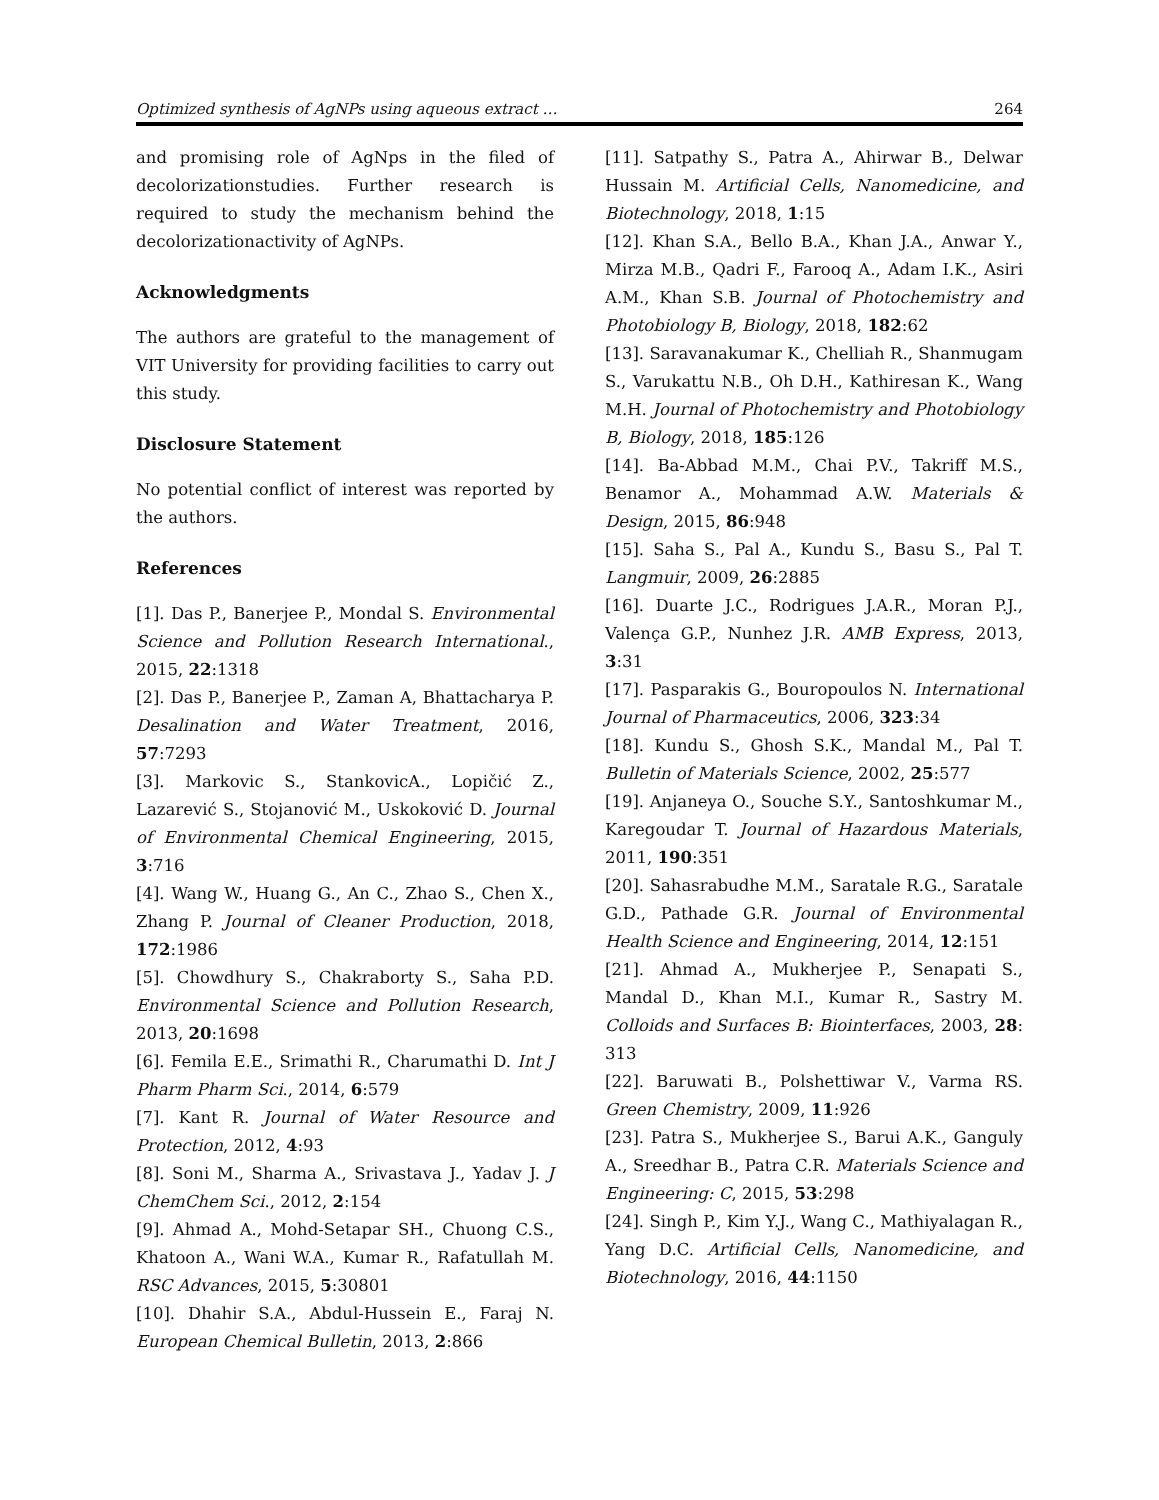Optimized synthesis of AgNPs using aqueous extract … 264
and promising role of AgNps in the filed of decolorizationstudies. Further research is required to study the mechanism behind the decolorizationactivity of AgNPs.
Acknowledgments
The authors are grateful to the management of VIT University for providing facilities to carry out this study.
Disclosure Statement
No potential conflict of interest was reported by the authors.
References
[1]. Das P., Banerjee P., Mondal S. Environmental Science and Pollution Research International., 2015, 22:1318
[2]. Das P., Banerjee P., Zaman A, Bhattacharya P. Desalination and Water Treatment, 2016, 57:7293
[3]. Markovic S., StankovicA., Lopičić Z., Lazarević S., Stojanović M., Uskoković D. Journal of Environmental Chemical Engineering, 2015, 3:716
[4]. Wang W., Huang G., An C., Zhao S., Chen X., Zhang P. Journal of Cleaner Production, 2018, 172:1986
[5]. Chowdhury S., Chakraborty S., Saha P.D. Environmental Science and Pollution Research, 2013, 20:1698
[6]. Femila E.E., Srimathi R., Charumathi D. Int J Pharm Pharm Sci., 2014, 6:579
[7]. Kant R. Journal of Water Resource and Protection, 2012, 4:93
[8]. Soni M., Sharma A., Srivastava J., Yadav J. J ChemChem Sci., 2012, 2:154
[9]. Ahmad A., Mohd-Setapar SH., Chuong C.S., Khatoon A., Wani W.A., Kumar R., Rafatullah M. RSC Advances, 2015, 5:30801
[10]. Dhahir S.A., Abdul-Hussein E., Faraj N. European Chemical Bulletin, 2013, 2:866
[11]. Satpathy S., Patra A., Ahirwar B., Delwar Hussain M. Artificial Cells, Nanomedicine, and Biotechnology, 2018, 1:15
[12]. Khan S.A., Bello B.A., Khan J.A., Anwar Y., Mirza M.B., Qadri F., Farooq A., Adam I.K., Asiri A.M., Khan S.B. Journal of Photochemistry and Photobiology B, Biology, 2018, 182:62
[13]. Saravanakumar K., Chelliah R., Shanmugam S., Varukattu N.B., Oh D.H., Kathiresan K., Wang M.H. Journal of Photochemistry and Photobiology B, Biology, 2018, 185:126
[14]. Ba-Abbad M.M., Chai P.V., Takriff M.S., Benamor A., Mohammad A.W. Materials & Design, 2015, 86:948
[15]. Saha S., Pal A., Kundu S., Basu S., Pal T. Langmuir, 2009, 26:2885
[16]. Duarte J.C., Rodrigues J.A.R., Moran P.J., Valença G.P., Nunhez J.R. AMB Express, 2013, 3:31
[17]. Pasparakis G., Bouropoulos N. International Journal of Pharmaceutics, 2006, 323:34
[18]. Kundu S., Ghosh S.K., Mandal M., Pal T. Bulletin of Materials Science, 2002, 25:577
[19]. Anjaneya O., Souche S.Y., Santoshkumar M., Karegoudar T. Journal of Hazardous Materials, 2011, 190:351
[20]. Sahasrabudhe M.M., Saratale R.G., Saratale G.D., Pathade G.R. Journal of Environmental Health Science and Engineering, 2014, 12:151
[21]. Ahmad A., Mukherjee P., Senapati S., Mandal D., Khan M.I., Kumar R., Sastry M. Colloids and Surfaces B: Biointerfaces, 2003, 28: 313
[22]. Baruwati B., Polshettiwar V., Varma RS. Green Chemistry, 2009, 11:926
[23]. Patra S., Mukherjee S., Barui A.K., Ganguly A., Sreedhar B., Patra C.R. Materials Science and Engineering: C, 2015, 53:298
[24]. Singh P., Kim Y.J., Wang C., Mathiyalagan R., Yang D.C. Artificial Cells, Nanomedicine, and Biotechnology, 2016, 44:1150